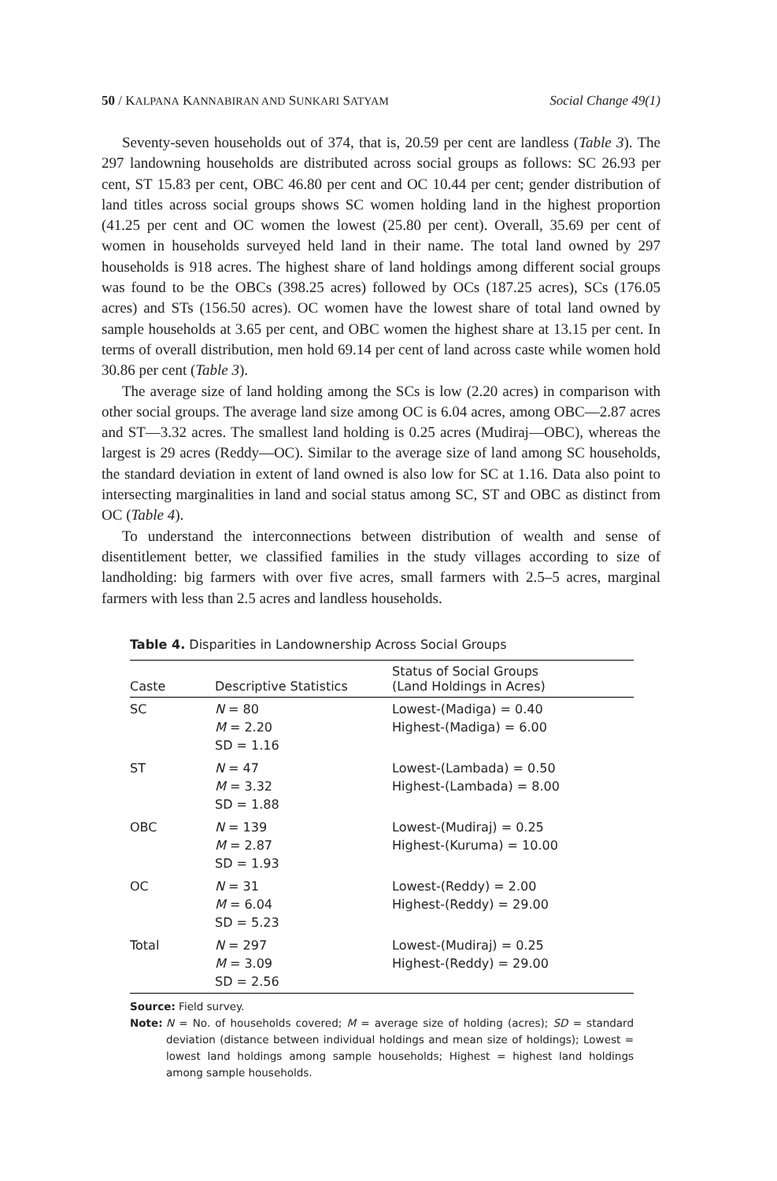50 / KALPANA KANNABIRAN AND SUNKARI SATYAM Social Change 49(1)
Seventy-seven households out of 374, that is, 20.59 per cent are landless (Table 3). The 297 landowning households are distributed across social groups as follows: SC 26.93 per cent, ST 15.83 per cent, OBC 46.80 per cent and OC 10.44 per cent; gender distribution of land titles across social groups shows SC women holding land in the highest proportion (41.25 per cent and OC women the lowest (25.80 per cent). Overall, 35.69 per cent of women in households surveyed held land in their name. The total land owned by 297 households is 918 acres. The highest share of land holdings among different social groups was found to be the OBCs (398.25 acres) followed by OCs (187.25 acres), SCs (176.05 acres) and STs (156.50 acres). OC women have the lowest share of total land owned by sample households at 3.65 per cent, and OBC women the highest share at 13.15 per cent. In terms of overall distribution, men hold 69.14 per cent of land across caste while women hold 30.86 per cent (Table 3).
The average size of land holding among the SCs is low (2.20 acres) in comparison with other social groups. The average land size among OC is 6.04 acres, among OBC—2.87 acres and ST—3.32 acres. The smallest land holding is 0.25 acres (Mudiraj—OBC), whereas the largest is 29 acres (Reddy—OC). Similar to the average size of land among SC households, the standard deviation in extent of land owned is also low for SC at 1.16. Data also point to intersecting marginalities in land and social status among SC, ST and OBC as distinct from OC (Table 4).
To understand the interconnections between distribution of wealth and sense of disentitlement better, we classified families in the study villages according to size of landholding: big farmers with over five acres, small farmers with 2.5–5 acres, marginal farmers with less than 2.5 acres and landless households.
Table 4. Disparities in Landownership Across Social Groups
| Caste | Descriptive Statistics | Status of Social Groups (Land Holdings in Acres) |
| --- | --- | --- |
| SC | N = 80 M = 2.20 SD = 1.16 | Lowest-(Madiga) = 0.40 Highest-(Madiga) = 6.00 |
| ST | N = 47 M = 3.32 SD = 1.88 | Lowest-(Lambada) = 0.50 Highest-(Lambada) = 8.00 |
| OBC | N = 139 M = 2.87 SD = 1.93 | Lowest-(Mudiraj) = 0.25 Highest-(Kuruma) = 10.00 |
| OC | N = 31 M = 6.04 SD = 5.23 | Lowest-(Reddy) = 2.00 Highest-(Reddy) = 29.00 |
| Total | N = 297 M = 3.09 SD = 2.56 | Lowest-(Mudiraj) = 0.25 Highest-(Reddy) = 29.00 |
Source: Field survey.
Note: N = No. of households covered; M = average size of holding (acres); SD = standard deviation (distance between individual holdings and mean size of holdings); Lowest = lowest land holdings among sample households; Highest = highest land holdings among sample households.